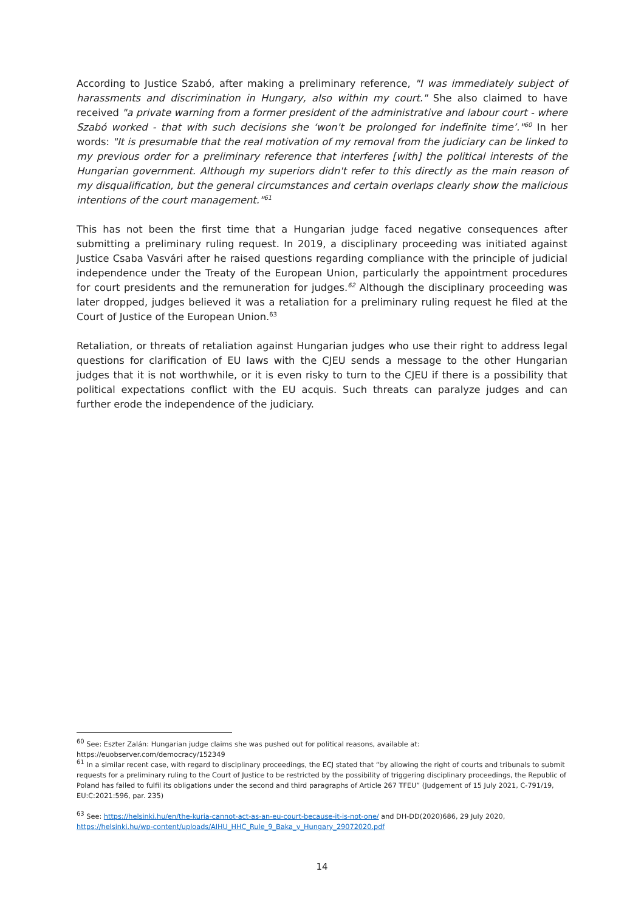According to Justice Szabó, after making a preliminary reference, "I was immediately subject of harassments and discrimination in Hungary, also within my court." She also claimed to have received "a private warning from a former president of the administrative and labour court - where Szabó worked - that with such decisions she ‘won't be prolonged for indefinite time’."<sup>60</sup> In her words: "It is presumable that the real motivation of my removal from the judiciary can be linked to my previous order for a preliminary reference that interferes [with] the political interests of the Hungarian government. Although my superiors didn't refer to this directly as the main reason of my disqualification, but the general circumstances and certain overlaps clearly show the malicious intentions of the court management."<sup>61</sup>
This has not been the first time that a Hungarian judge faced negative consequences after submitting a preliminary ruling request. In 2019, a disciplinary proceeding was initiated against Justice Csaba Vasvári after he raised questions regarding compliance with the principle of judicial independence under the Treaty of the European Union, particularly the appointment procedures for court presidents and the remuneration for judges.<sup>62</sup> Although the disciplinary proceeding was later dropped, judges believed it was a retaliation for a preliminary ruling request he filed at the Court of Justice of the European Union.<sup>63</sup>
Retaliation, or threats of retaliation against Hungarian judges who use their right to address legal questions for clarification of EU laws with the CJEU sends a message to the other Hungarian judges that it is not worthwhile, or it is even risky to turn to the CJEU if there is a possibility that political expectations conflict with the EU acquis. Such threats can paralyze judges and can further erode the independence of the judiciary.
<sup>60</sup> See: Eszter Zalán: Hungarian judge claims she was pushed out for political reasons, available at:
https://euobserver.com/democracy/152349
<sup>61</sup> In a similar recent case, with regard to disciplinary proceedings, the ECJ stated that “by allowing the right of courts and tribunals to submit requests for a preliminary ruling to the Court of Justice to be restricted by the possibility of triggering disciplinary proceedings, the Republic of Poland has failed to fulfil its obligations under the second and third paragraphs of Article 267 TFEU” (Judgement of 15 July 2021, C-791/19, EU:C:2021:596, par. 235)
<sup>63</sup> See: https://helsinki.hu/en/the-kuria-cannot-act-as-an-eu-court-because-it-is-not-one/ and DH-DD(2020)686, 29 July 2020, https://helsinki.hu/wp-content/uploads/AIHU_HHC_Rule_9_Baka_v_Hungary_29072020.pdf
14